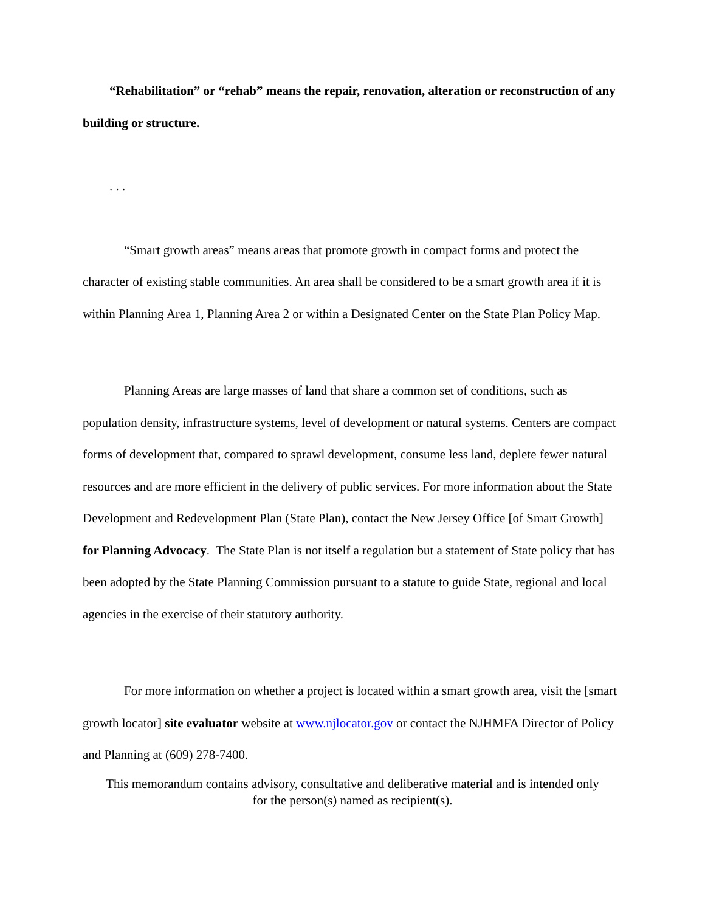“Rehabilitation” or “rehab” means the repair, renovation, alteration or reconstruction of any building or structure.
. . .
“Smart growth areas” means areas that promote growth in compact forms and protect the character of existing stable communities. An area shall be considered to be a smart growth area if it is within Planning Area 1, Planning Area 2 or within a Designated Center on the State Plan Policy Map.
Planning Areas are large masses of land that share a common set of conditions, such as population density, infrastructure systems, level of development or natural systems. Centers are compact forms of development that, compared to sprawl development, consume less land, deplete fewer natural resources and are more efficient in the delivery of public services. For more information about the State Development and Redevelopment Plan (State Plan), contact the New Jersey Office [of Smart Growth] for Planning Advocacy. The State Plan is not itself a regulation but a statement of State policy that has been adopted by the State Planning Commission pursuant to a statute to guide State, regional and local agencies in the exercise of their statutory authority.
For more information on whether a project is located within a smart growth area, visit the [smart growth locator] site evaluator website at www.njlocator.gov or contact the NJHMFA Director of Policy and Planning at (609) 278-7400.
This memorandum contains advisory, consultative and deliberative material and is intended only
for the person(s) named as recipient(s).